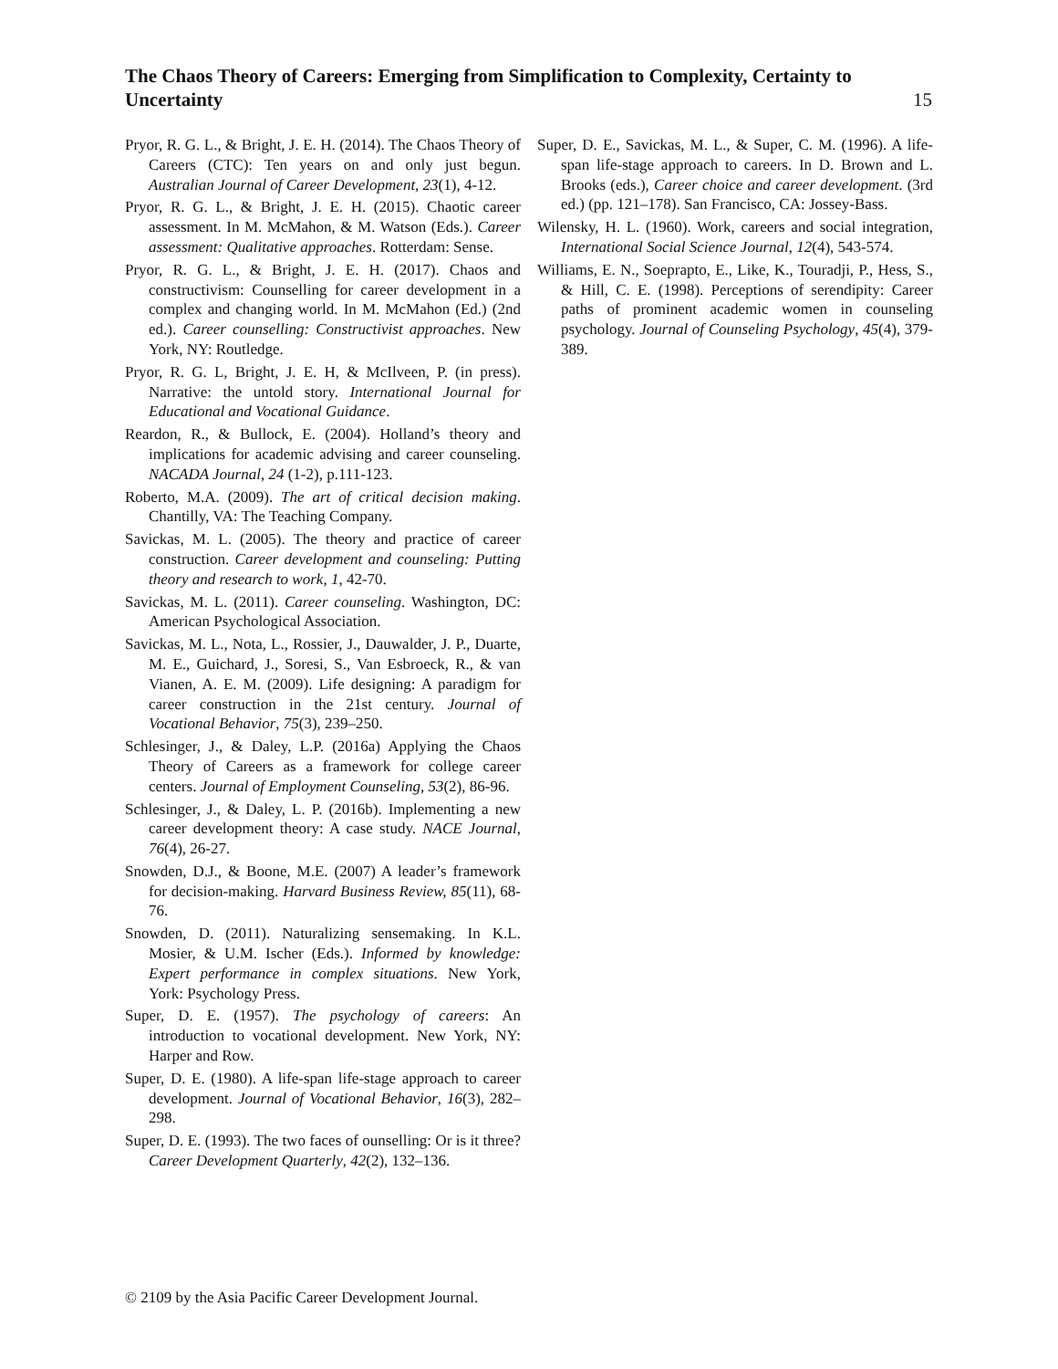15 The Chaos Theory of Careers: Emerging from Simplification to Complexity, Certainty to Uncertainty
Pryor, R. G. L., & Bright, J. E. H. (2014). The Chaos Theory of Careers (CTC): Ten years on and only just begun. Australian Journal of Career Development, 23(1), 4-12.
Pryor, R. G. L., & Bright, J. E. H. (2015). Chaotic career assessment. In M. McMahon, & M. Watson (Eds.). Career assessment: Qualitative approaches. Rotterdam: Sense.
Pryor, R. G. L., & Bright, J. E. H. (2017). Chaos and constructivism: Counselling for career development in a complex and changing world. In M. McMahon (Ed.) (2nd ed.). Career counselling: Constructivist approaches. New York, NY: Routledge.
Pryor, R. G. L, Bright, J. E. H, & McIlveen, P. (in press). Narrative: the untold story. International Journal for Educational and Vocational Guidance.
Reardon, R., & Bullock, E. (2004). Holland’s theory and implications for academic advising and career counseling. NACADA Journal, 24 (1-2), p.111-123.
Roberto, M.A. (2009). The art of critical decision making. Chantilly, VA: The Teaching Company.
Savickas, M. L. (2005). The theory and practice of career construction. Career development and counseling: Putting theory and research to work, 1, 42-70.
Savickas, M. L. (2011). Career counseling. Washington, DC: American Psychological Association.
Savickas, M. L., Nota, L., Rossier, J., Dauwalder, J. P., Duarte, M. E., Guichard, J., Soresi, S., Van Esbroeck, R., & van Vianen, A. E. M. (2009). Life designing: A paradigm for career construction in the 21st century. Journal of Vocational Behavior, 75(3), 239–250.
Schlesinger, J., & Daley, L.P. (2016a) Applying the Chaos Theory of Careers as a framework for college career centers. Journal of Employment Counseling, 53(2), 86-96.
Schlesinger, J., & Daley, L. P. (2016b). Implementing a new career development theory: A case study. NACE Journal, 76(4), 26-27.
Snowden, D.J., & Boone, M.E. (2007) A leader’s framework for decision-making. Harvard Business Review, 85(11), 68-76.
Snowden, D. (2011). Naturalizing sensemaking. In K.L. Mosier, & U.M. Ischer (Eds.). Informed by knowledge: Expert performance in complex situations. New York, York: Psychology Press.
Super, D. E. (1957). The psychology of careers: An introduction to vocational development. New York, NY: Harper and Row.
Super, D. E. (1980). A life-span life-stage approach to career development. Journal of Vocational Behavior, 16(3), 282–298.
Super, D. E. (1993). The two faces of ounselling: Or is it three? Career Development Quarterly, 42(2), 132–136.
Super, D. E., Savickas, M. L., & Super, C. M. (1996). A life-span life-stage approach to careers. In D. Brown and L. Brooks (eds.), Career choice and career development. (3rd ed.) (pp. 121–178). San Francisco, CA: Jossey-Bass.
Wilensky, H. L. (1960). Work, careers and social integration, International Social Science Journal, 12(4), 543-574.
Williams, E. N., Soeprapto, E., Like, K., Touradji, P., Hess, S., & Hill, C. E. (1998). Perceptions of serendipity: Career paths of prominent academic women in counseling psychology. Journal of Counseling Psychology, 45(4), 379-389.
© 2109 by the Asia Pacific Career Development Journal.